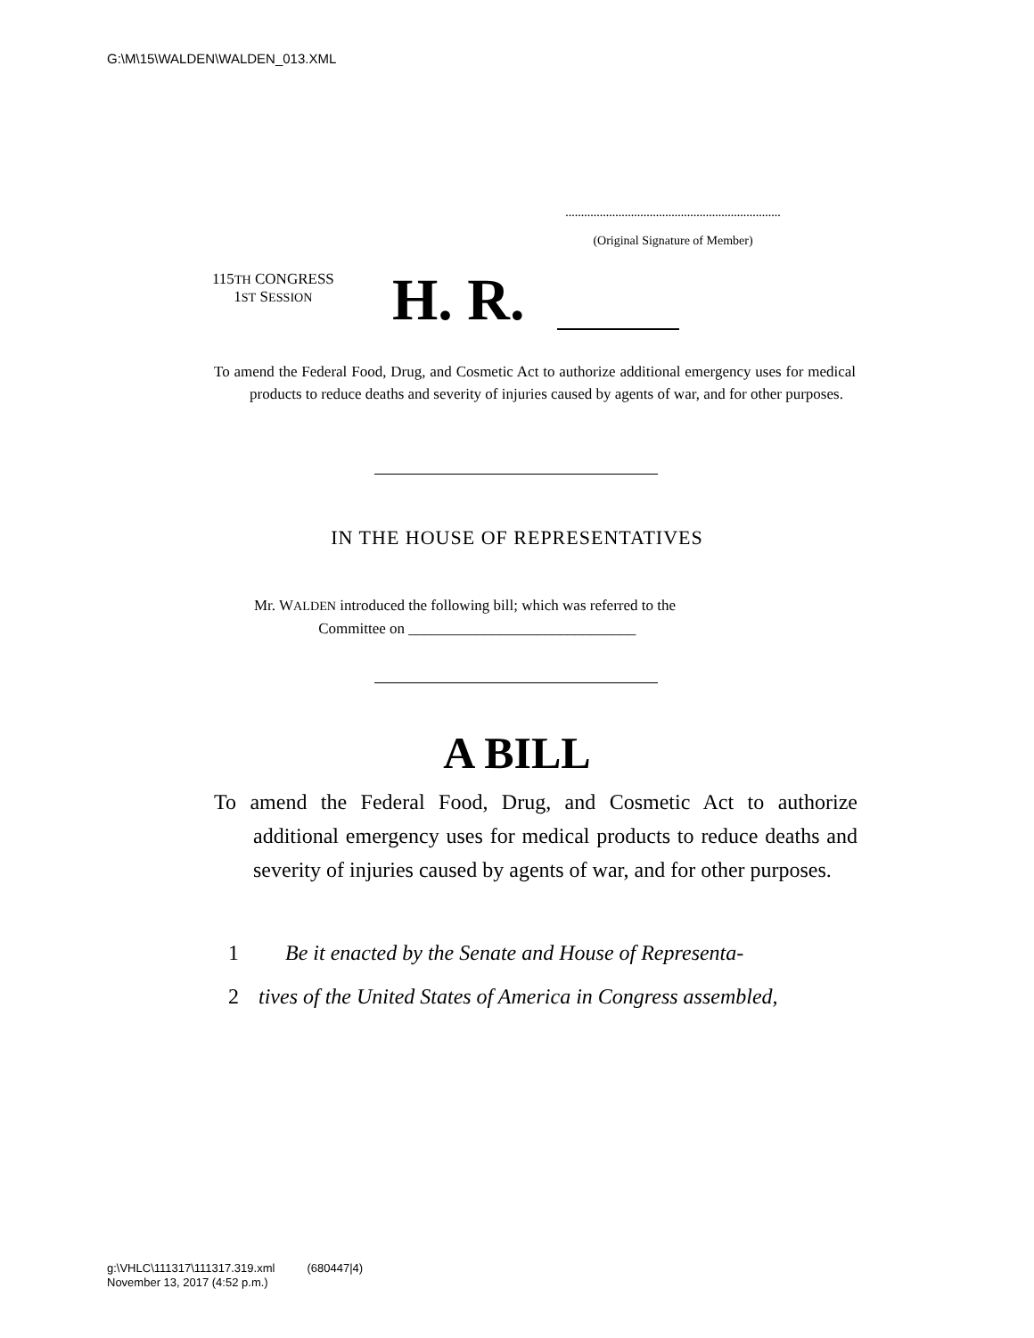G:\M\15\WALDEN\WALDEN_013.XML
.....................................................................
(Original Signature of Member)
115TH CONGRESS
1ST SESSION
H. R.
To amend the Federal Food, Drug, and Cosmetic Act to authorize additional emergency uses for medical products to reduce deaths and severity of injuries caused by agents of war, and for other purposes.
IN THE HOUSE OF REPRESENTATIVES
Mr. WALDEN introduced the following bill; which was referred to the
Committee on ______________________________
A BILL
To amend the Federal Food, Drug, and Cosmetic Act to authorize additional emergency uses for medical products to reduce deaths and severity of injuries caused by agents of war, and for other purposes.
1 Be it enacted by the Senate and House of Representa-
2 tives of the United States of America in Congress assembled,
g:\VHLC\111317\111317.319.xml (680447|4)
November 13, 2017 (4:52 p.m.)